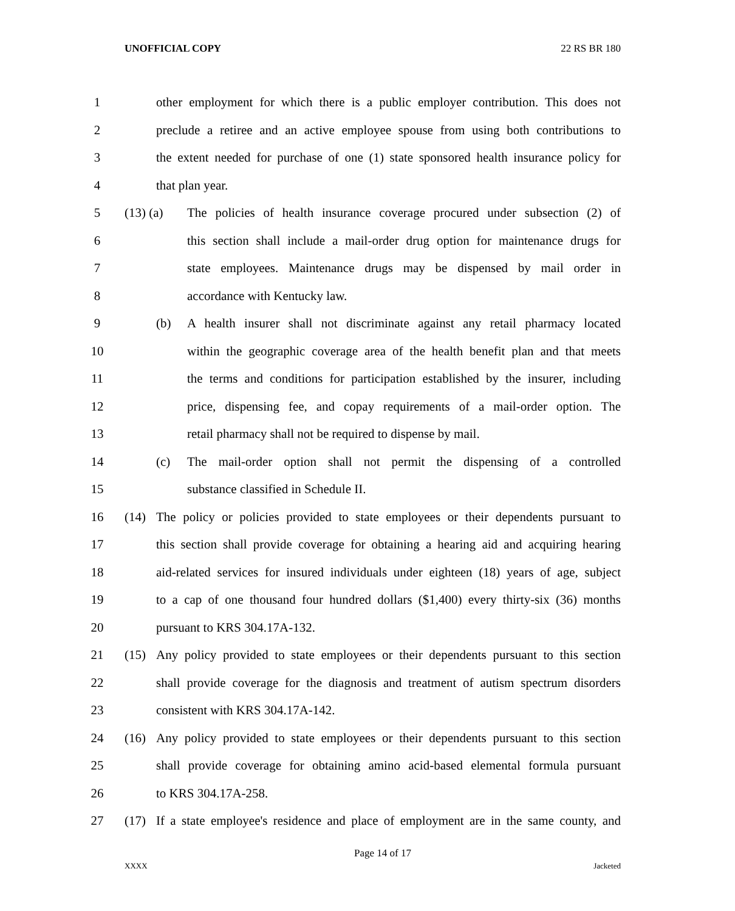UNOFFICIAL COPY 22 RS BR 180
1 other employment for which there is a public employer contribution. This does not
2 preclude a retiree and an active employee spouse from using both contributions to
3 the extent needed for purchase of one (1) state sponsored health insurance policy for
4 that plan year.
5 (13) (a) The policies of health insurance coverage procured under subsection (2) of
6 this section shall include a mail-order drug option for maintenance drugs for
7 state employees. Maintenance drugs may be dispensed by mail order in
8 accordance with Kentucky law.
9 (b) A health insurer shall not discriminate against any retail pharmacy located
10 within the geographic coverage area of the health benefit plan and that meets
11 the terms and conditions for participation established by the insurer, including
12 price, dispensing fee, and copay requirements of a mail-order option. The
13 retail pharmacy shall not be required to dispense by mail.
14 (c) The mail-order option shall not permit the dispensing of a controlled
15 substance classified in Schedule II.
16 (14) The policy or policies provided to state employees or their dependents pursuant to
17 this section shall provide coverage for obtaining a hearing aid and acquiring hearing
18 aid-related services for insured individuals under eighteen (18) years of age, subject
19 to a cap of one thousand four hundred dollars ($1,400) every thirty-six (36) months
20 pursuant to KRS 304.17A-132.
21 (15) Any policy provided to state employees or their dependents pursuant to this section
22 shall provide coverage for the diagnosis and treatment of autism spectrum disorders
23 consistent with KRS 304.17A-142.
24 (16) Any policy provided to state employees or their dependents pursuant to this section
25 shall provide coverage for obtaining amino acid-based elemental formula pursuant
26 to KRS 304.17A-258.
27 (17) If a state employee's residence and place of employment are in the same county, and
Page 14 of 17
XXXX Jacketed